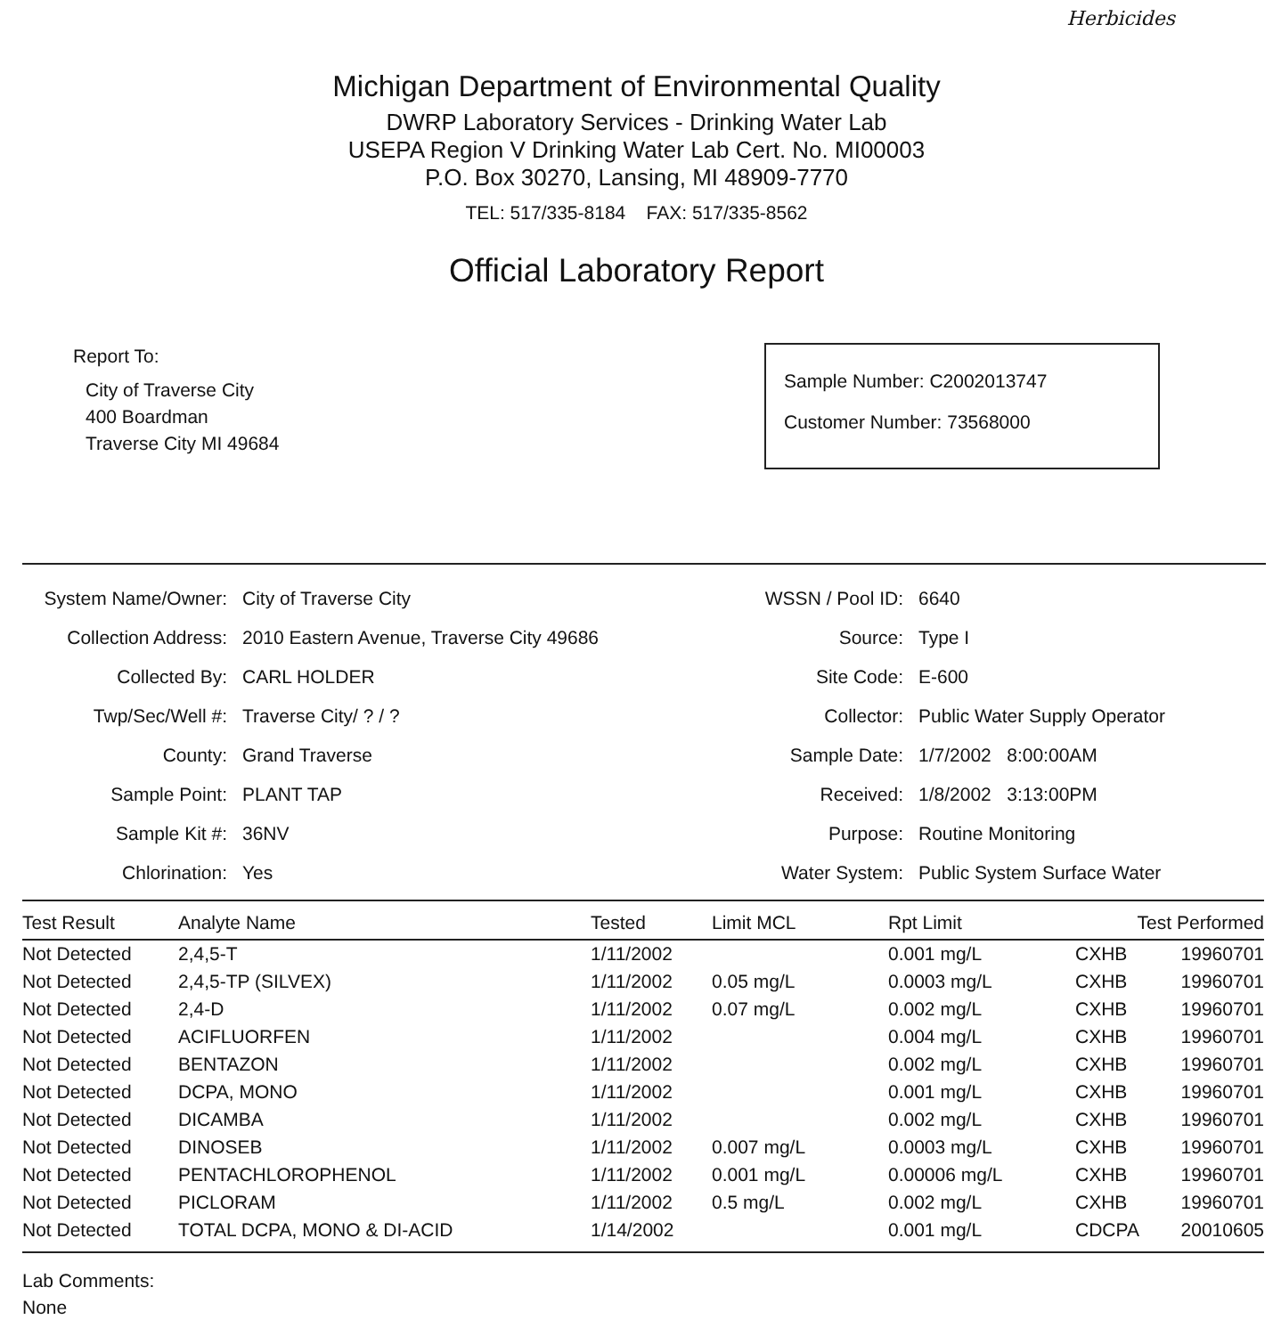Herbicides
Michigan Department of Environmental Quality
DWRP Laboratory Services - Drinking Water Lab
USEPA Region V Drinking Water Lab Cert. No. MI00003
P.O. Box 30270, Lansing, MI 48909-7770
TEL: 517/335-8184 FAX: 517/335-8562
Official Laboratory Report
Report To:
City of Traverse City
400 Boardman
Traverse City MI 49684
Sample Number: C2002013747
Customer Number: 73568000
System Name/Owner:
City of Traverse City
WSSN / Pool ID:
6640
Collection Address:
2010 Eastern Avenue, Traverse City 49686
Source:
Type I
Collected By:
CARL HOLDER
Site Code:
E-600
Twp/Sec/Well #:
Traverse City/ ? / ?
Collector:
Public Water Supply Operator
County:
Grand Traverse
Sample Date:
1/7/2002 8:00:00AM
Sample Point:
PLANT TAP
Received:
1/8/2002 3:13:00PM
Sample Kit #:
36NV
Purpose:
Routine Monitoring
Chlorination:
Yes
Water System:
Public System Surface Water
| Test Result | Analyte Name | Tested | Limit MCL | Rpt Limit | Test Performed | |
| --- | --- | --- | --- | --- | --- | --- |
| Not Detected | 2,4,5-T | 1/11/2002 | | 0.001 mg/L | CXHB | 19960701 |
| Not Detected | 2,4,5-TP (SILVEX) | 1/11/2002 | 0.05 mg/L | 0.0003 mg/L | CXHB | 19960701 |
| Not Detected | 2,4-D | 1/11/2002 | 0.07 mg/L | 0.002 mg/L | CXHB | 19960701 |
| Not Detected | ACIFLUORFEN | 1/11/2002 | | 0.004 mg/L | CXHB | 19960701 |
| Not Detected | BENTAZON | 1/11/2002 | | 0.002 mg/L | CXHB | 19960701 |
| Not Detected | DCPA, MONO | 1/11/2002 | | 0.001 mg/L | CXHB | 19960701 |
| Not Detected | DICAMBA | 1/11/2002 | | 0.002 mg/L | CXHB | 19960701 |
| Not Detected | DINOSEB | 1/11/2002 | 0.007 mg/L | 0.0003 mg/L | CXHB | 19960701 |
| Not Detected | PENTACHLOROPHENOL | 1/11/2002 | 0.001 mg/L | 0.00006 mg/L | CXHB | 19960701 |
| Not Detected | PICLORAM | 1/11/2002 | 0.5 mg/L | 0.002 mg/L | CXHB | 19960701 |
| Not Detected | TOTAL DCPA, MONO & DI-ACID | 1/14/2002 | | 0.001 mg/L | CDCPA | 20010605 |
Lab Comments:
None